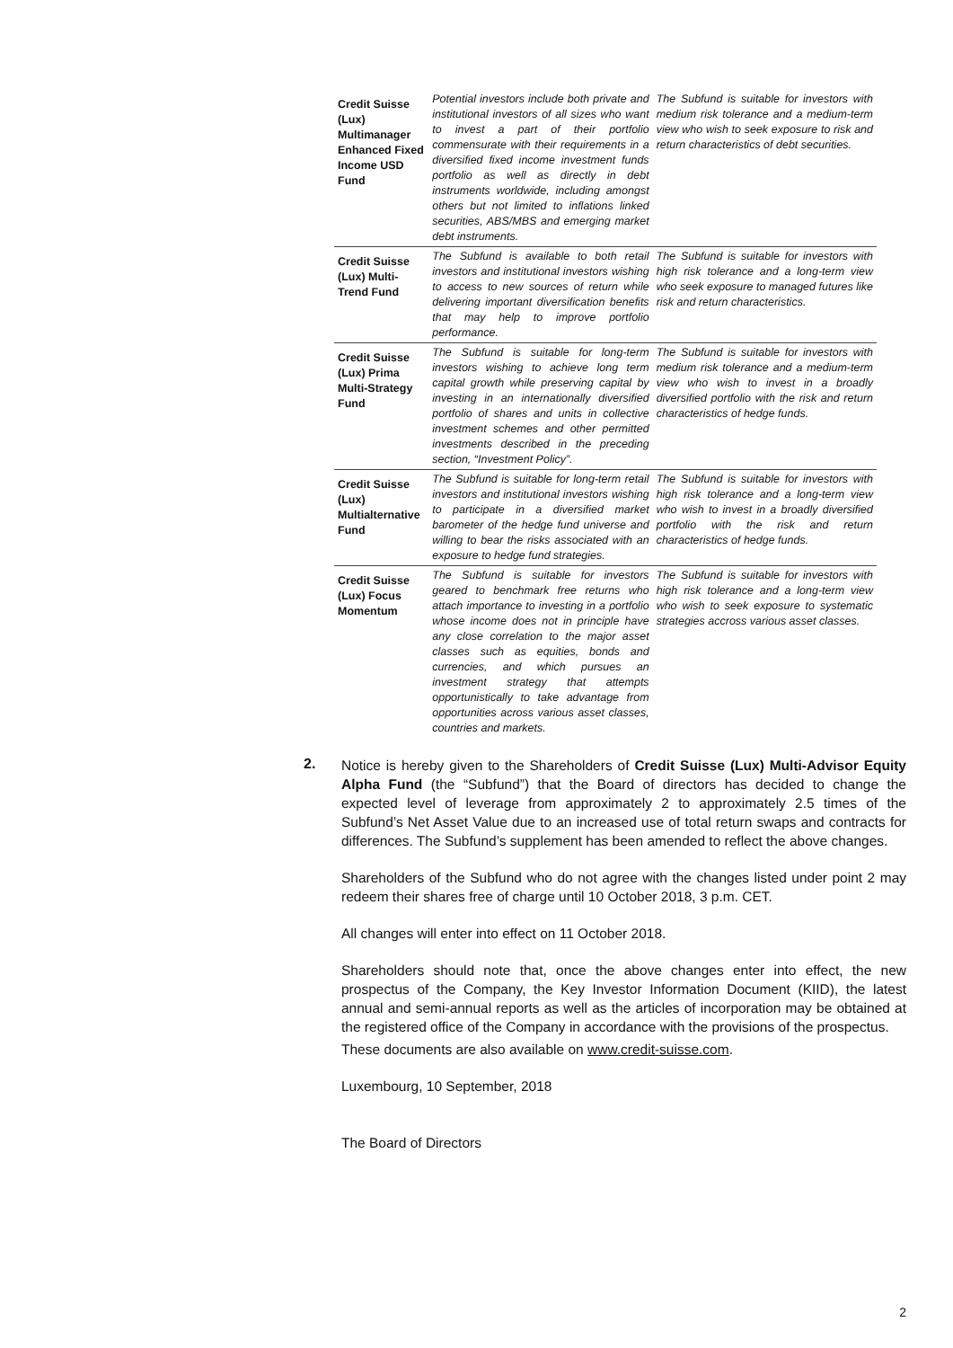| Credit Suisse (Lux) Multimanager Enhanced Fixed Income USD Fund | Potential investors include both private and institutional investors of all sizes who want to invest a part of their portfolio commensurate with their requirements in a diversified fixed income investment funds portfolio as well as directly in debt instruments worldwide, including amongst others but not limited to inflations linked securities, ABS/MBS and emerging market debt instruments. | The Subfund is suitable for investors with medium risk tolerance and a medium-term view who wish to seek exposure to risk and return characteristics of debt securities. |
| Credit Suisse (Lux) Multi-Trend Fund | The Subfund is available to both retail investors and institutional investors wishing to access to new sources of return while delivering important diversification benefits that may help to improve portfolio performance. | The Subfund is suitable for investors with high risk tolerance and a long-term view who seek exposure to managed futures like risk and return characteristics. |
| Credit Suisse (Lux) Prima Multi-Strategy Fund | The Subfund is suitable for long-term investors wishing to achieve long term capital growth while preserving capital by investing in an internationally diversified portfolio of shares and units in collective investment schemes and other permitted investments described in the preceding section, “Investment Policy”. | The Subfund is suitable for investors with medium risk tolerance and a medium-term view who wish to invest in a broadly diversified portfolio with the risk and return characteristics of hedge funds. |
| Credit Suisse (Lux) Multialternative Fund | The Subfund is suitable for long-term retail investors and institutional investors wishing to participate in a diversified market barometer of the hedge fund universe and willing to bear the risks associated with an exposure to hedge fund strategies. | The Subfund is suitable for investors with high risk tolerance and a long-term view who wish to invest in a broadly diversified portfolio with the risk and return characteristics of hedge funds. |
| Credit Suisse (Lux) Focus Momentum | The Subfund is suitable for investors geared to benchmark free returns who attach importance to investing in a portfolio whose income does not in principle have any close correlation to the major asset classes such as equities, bonds and currencies, and which pursues an investment strategy that attempts opportunistically to take advantage from opportunities across various asset classes, countries and markets. | The Subfund is suitable for investors with high risk tolerance and a long-term view who wish to seek exposure to systematic strategies accross various asset classes. |
2.
Notice is hereby given to the Shareholders of Credit Suisse (Lux) Multi-Advisor Equity Alpha Fund (the “Subfund”) that the Board of directors has decided to change the expected level of leverage from approximately 2 to approximately 2.5 times of the Subfund’s Net Asset Value due to an increased use of total return swaps and contracts for differences. The Subfund’s supplement has been amended to reflect the above changes.
Shareholders of the Subfund who do not agree with the changes listed under point 2 may redeem their shares free of charge until 10 October 2018, 3 p.m. CET.
All changes will enter into effect on 11 October 2018.
Shareholders should note that, once the above changes enter into effect, the new prospectus of the Company, the Key Investor Information Document (KIID), the latest annual and semi-annual reports as well as the articles of incorporation may be obtained at the registered office of the Company in accordance with the provisions of the prospectus.
These documents are also available on www.credit-suisse.com.
Luxembourg, 10 September, 2018
The Board of Directors
2